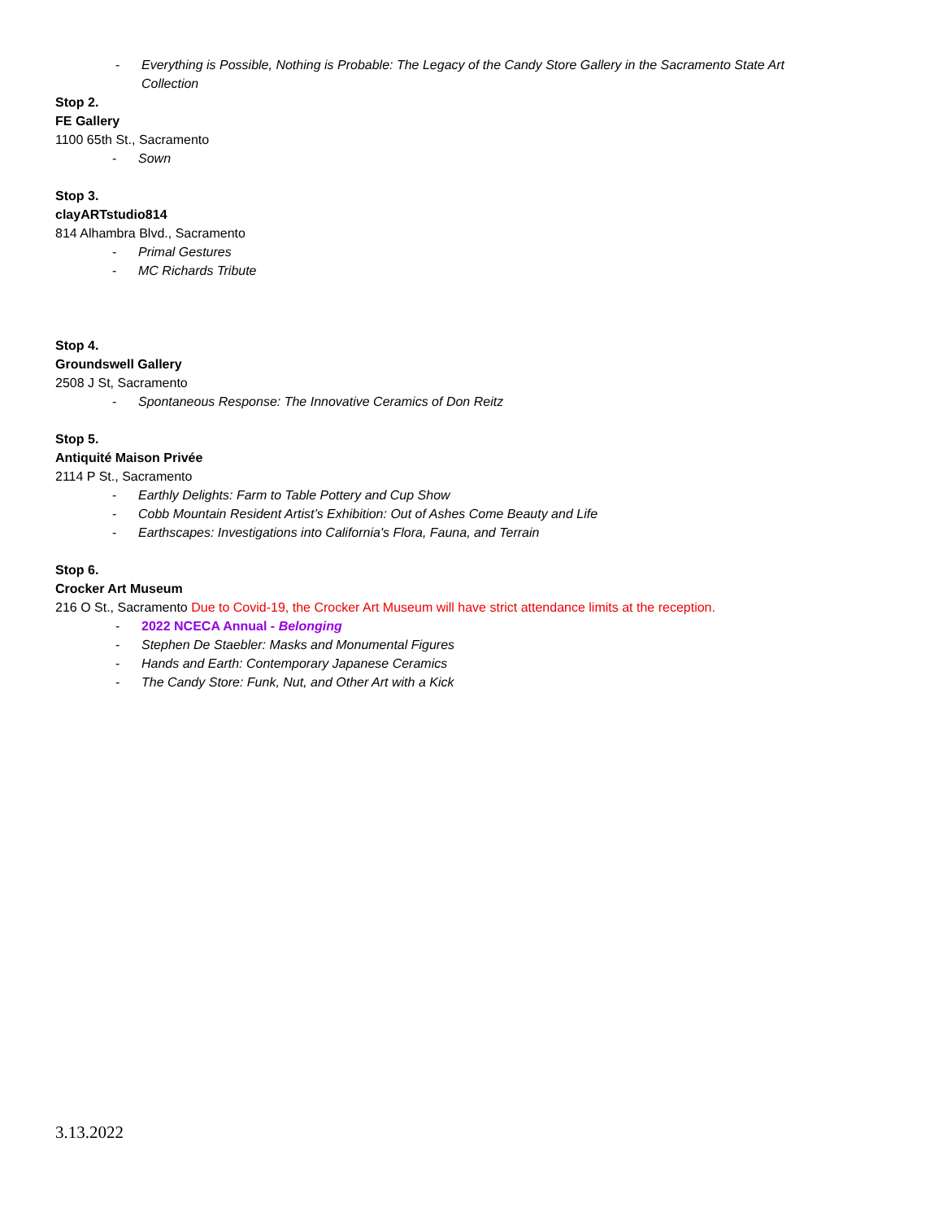- Everything is Possible, Nothing is Probable: The Legacy of the Candy Store Gallery in the Sacramento State Art
Collection
Stop 2.
FE Gallery
1100 65th St., Sacramento
- Sown
Stop 3.
clayARTstudio814
814 Alhambra Blvd., Sacramento
- Primal Gestures
- MC Richards Tribute
Stop 4.
Groundswell Gallery
2508 J St, Sacramento
- Spontaneous Response: The Innovative Ceramics of Don Reitz
Stop 5.
Antiquité Maison Privée
2114 P St., Sacramento
- Earthly Delights: Farm to Table Pottery and Cup Show
- Cobb Mountain Resident Artist’s Exhibition: Out of Ashes Come Beauty and Life
- Earthscapes: Investigations into California's Flora, Fauna, and Terrain
Stop 6.
Crocker Art Museum
216 O St., Sacramento Due to Covid-19, the Crocker Art Museum will have strict attendance limits at the reception.
- 2022 NCECA Annual - Belonging
- Stephen De Staebler: Masks and Monumental Figures
- Hands and Earth: Contemporary Japanese Ceramics
- The Candy Store: Funk, Nut, and Other Art with a Kick
3.13.2022